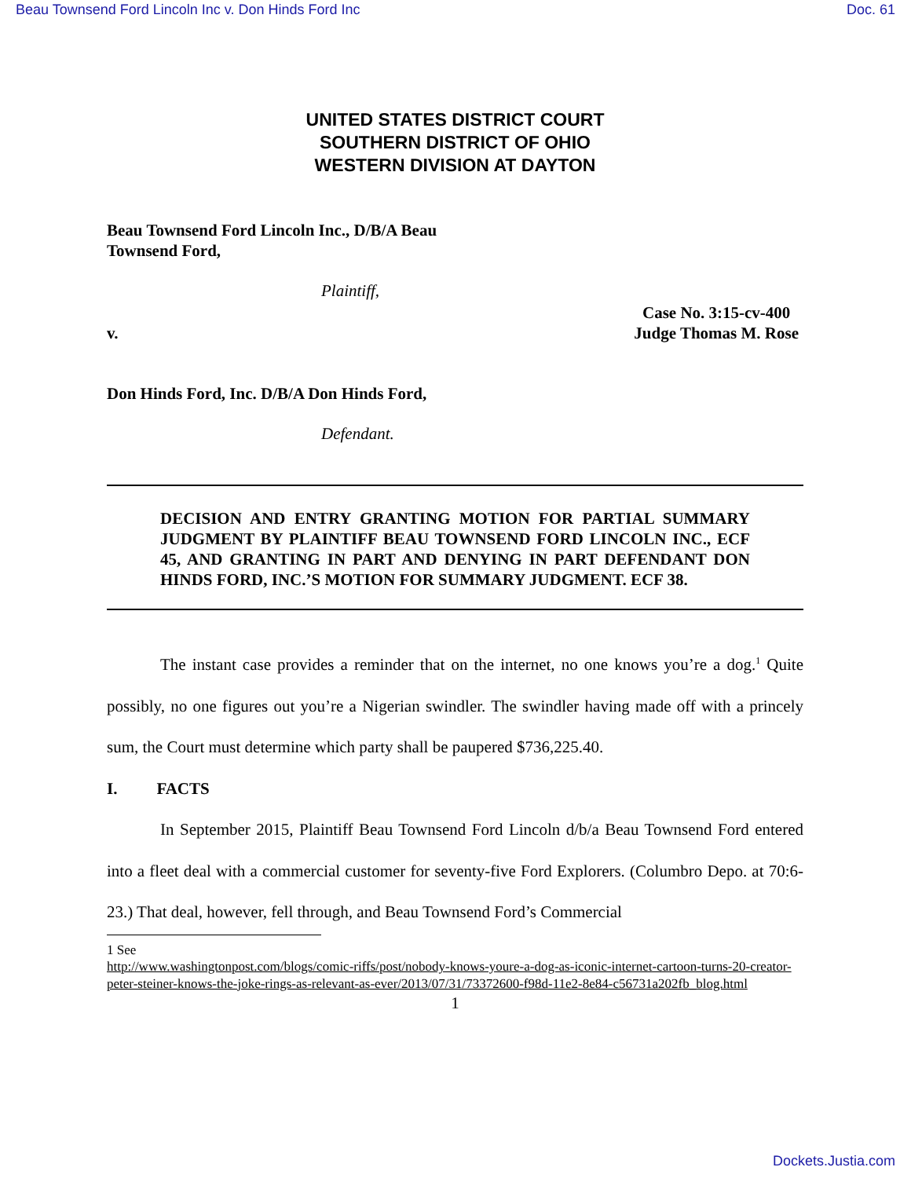Beau Townsend Ford Lincoln Inc v. Don Hinds Ford Inc Doc. 61
UNITED STATES DISTRICT COURT
SOUTHERN DISTRICT OF OHIO
WESTERN DIVISION AT DAYTON
Beau Townsend Ford Lincoln Inc., D/B/A Beau
Townsend Ford,
Plaintiff,
v. Case No. 3:15-cv-400
Judge Thomas M. Rose
Don Hinds Ford, Inc. D/B/A Don Hinds Ford,
Defendant.
DECISION AND ENTRY GRANTING MOTION FOR PARTIAL SUMMARY JUDGMENT BY PLAINTIFF BEAU TOWNSEND FORD LINCOLN INC., ECF 45, AND GRANTING IN PART AND DENYING IN PART DEFENDANT DON HINDS FORD, INC.’S MOTION FOR SUMMARY JUDGMENT. ECF 38.
The instant case provides a reminder that on the internet, no one knows you’re a dog.<sup>1</sup> Quite possibly, no one figures out you’re a Nigerian swindler. The swindler having made off with a princely sum, the Court must determine which party shall be paupered $736,225.40.
I. FACTS
In September 2015, Plaintiff Beau Townsend Ford Lincoln d/b/a Beau Townsend Ford entered into a fleet deal with a commercial customer for seventy-five Ford Explorers. (Columbro Depo. at 70:6-23.) That deal, however, fell through, and Beau Townsend Ford’s Commercial
1 See
http://www.washingtonpost.com/blogs/comic-riffs/post/nobody-knows-youre-a-dog-as-iconic-internet-cartoon-turns-20-creator-peter-steiner-knows-the-joke-rings-as-relevant-as-ever/2013/07/31/73372600-f98d-11e2-8e84-c56731a202fb_blog.html
1
Dockets.Justia.com